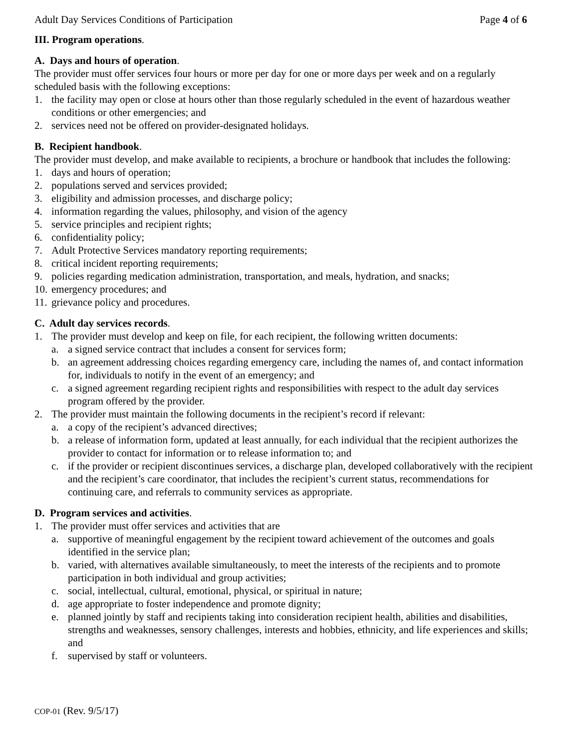Adult Day Services Conditions of Participation Page 4 of 6
III. Program operations.
A. Days and hours of operation.
The provider must offer services four hours or more per day for one or more days per week and on a regularly scheduled basis with the following exceptions:
1. the facility may open or close at hours other than those regularly scheduled in the event of hazardous weather conditions or other emergencies; and
2. services need not be offered on provider-designated holidays.
B. Recipient handbook.
The provider must develop, and make available to recipients, a brochure or handbook that includes the following:
1. days and hours of operation;
2. populations served and services provided;
3. eligibility and admission processes, and discharge policy;
4. information regarding the values, philosophy, and vision of the agency
5. service principles and recipient rights;
6. confidentiality policy;
7. Adult Protective Services mandatory reporting requirements;
8. critical incident reporting requirements;
9. policies regarding medication administration, transportation, and meals, hydration, and snacks;
10. emergency procedures; and
11. grievance policy and procedures.
C. Adult day services records.
1. The provider must develop and keep on file, for each recipient, the following written documents:
a. a signed service contract that includes a consent for services form;
b. an agreement addressing choices regarding emergency care, including the names of, and contact information for, individuals to notify in the event of an emergency; and
c. a signed agreement regarding recipient rights and responsibilities with respect to the adult day services program offered by the provider.
2. The provider must maintain the following documents in the recipient’s record if relevant:
a. a copy of the recipient’s advanced directives;
b. a release of information form, updated at least annually, for each individual that the recipient authorizes the provider to contact for information or to release information to; and
c. if the provider or recipient discontinues services, a discharge plan, developed collaboratively with the recipient and the recipient’s care coordinator, that includes the recipient’s current status, recommendations for continuing care, and referrals to community services as appropriate.
D. Program services and activities.
1. The provider must offer services and activities that are
a. supportive of meaningful engagement by the recipient toward achievement of the outcomes and goals identified in the service plan;
b. varied, with alternatives available simultaneously, to meet the interests of the recipients and to promote participation in both individual and group activities;
c. social, intellectual, cultural, emotional, physical, or spiritual in nature;
d. age appropriate to foster independence and promote dignity;
e. planned jointly by staff and recipients taking into consideration recipient health, abilities and disabilities, strengths and weaknesses, sensory challenges, interests and hobbies, ethnicity, and life experiences and skills; and
f. supervised by staff or volunteers.
COP-01 (Rev. 9/5/17)